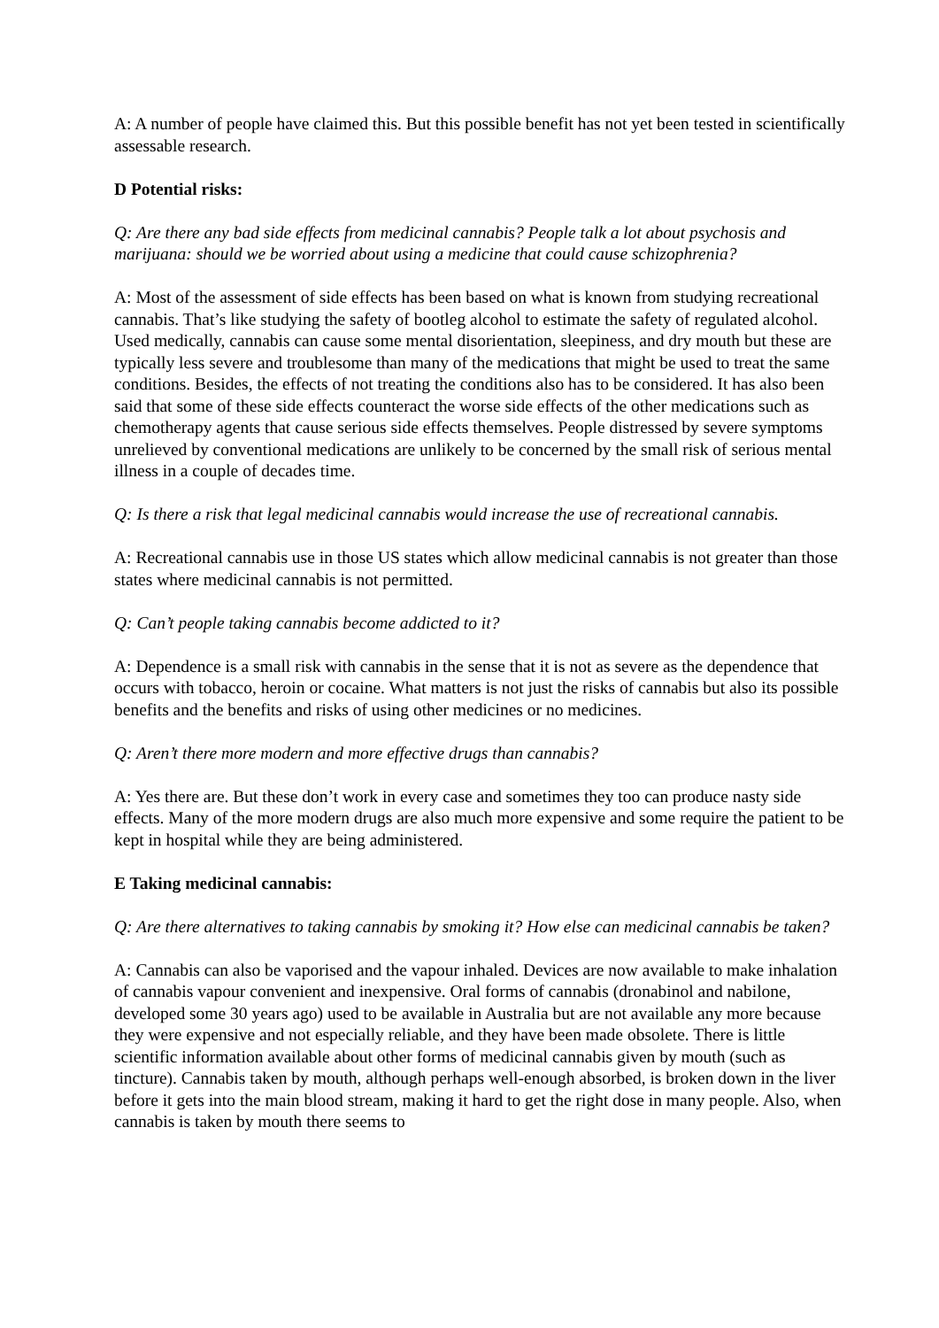A: A number of people have claimed this. But this possible benefit has not yet been tested in scientifically assessable research.
D Potential risks:
Q: Are there any bad side effects from medicinal cannabis? People talk a lot about psychosis and marijuana: should we be worried about using a medicine that could cause schizophrenia?
A: Most of the assessment of side effects has been based on what is known from studying recreational cannabis. That’s like studying the safety of bootleg alcohol to estimate the safety of regulated alcohol. Used medically, cannabis can cause some mental disorientation, sleepiness, and dry mouth but these are typically less severe and troublesome than many of the medications that might be used to treat the same conditions. Besides, the effects of not treating the conditions also has to be considered. It has also been said that some of these side effects counteract the worse side effects of the other medications such as chemotherapy agents that cause serious side effects themselves. People distressed by severe symptoms unrelieved by conventional medications are unlikely to be concerned by the small risk of serious mental illness in a couple of decades time.
Q: Is there a risk that legal medicinal cannabis would increase the use of recreational cannabis.
A: Recreational cannabis use in those US states which allow medicinal cannabis is not greater than those states where medicinal cannabis is not permitted.
Q: Can’t people taking cannabis become addicted to it?
A: Dependence is a small risk with cannabis in the sense that it is not as severe as the dependence that occurs with tobacco, heroin or cocaine. What matters is not just the risks of cannabis but also its possible benefits and the benefits and risks of using other medicines or no medicines.
Q: Aren’t there more modern and more effective drugs than cannabis?
A: Yes there are. But these don’t work in every case and sometimes they too can produce nasty side effects. Many of the more modern drugs are also much more expensive and some require the patient to be kept in hospital while they are being administered.
E Taking medicinal cannabis:
Q: Are there alternatives to taking cannabis by smoking it? How else can medicinal cannabis be taken?
A: Cannabis can also be vaporised and the vapour inhaled. Devices are now available to make inhalation of cannabis vapour convenient and inexpensive. Oral forms of cannabis (dronabinol and nabilone, developed some 30 years ago) used to be available in Australia but are not available any more because they were expensive and not especially reliable, and they have been made obsolete. There is little scientific information available about other forms of medicinal cannabis given by mouth (such as tincture). Cannabis taken by mouth, although perhaps well-enough absorbed, is broken down in the liver before it gets into the main blood stream, making it hard to get the right dose in many people. Also, when cannabis is taken by mouth there seems to